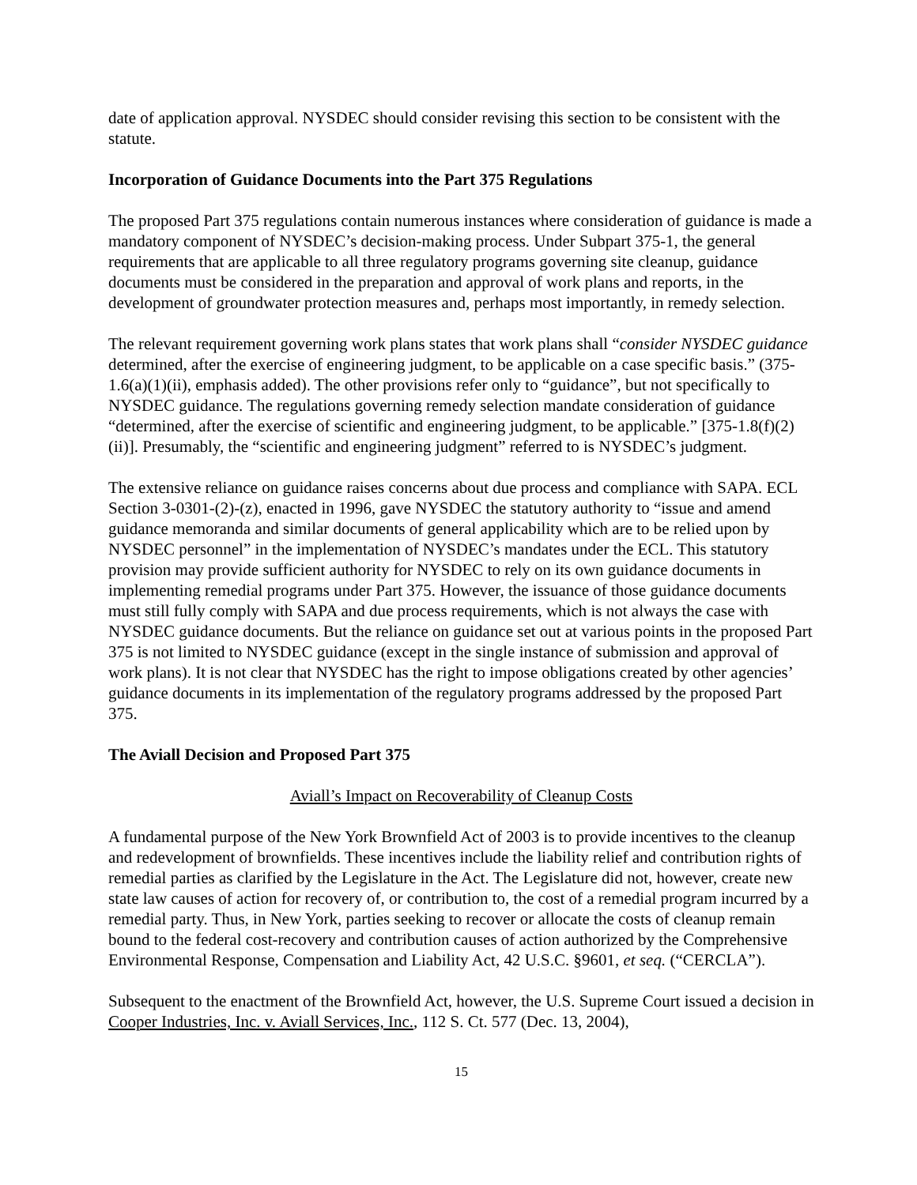date of application approval. NYSDEC should consider revising this section to be consistent with the statute.
Incorporation of Guidance Documents into the Part 375 Regulations
The proposed Part 375 regulations contain numerous instances where consideration of guidance is made a mandatory component of NYSDEC’s decision-making process. Under Subpart 375-1, the general requirements that are applicable to all three regulatory programs governing site cleanup, guidance documents must be considered in the preparation and approval of work plans and reports, in the development of groundwater protection measures and, perhaps most importantly, in remedy selection.
The relevant requirement governing work plans states that work plans shall “consider NYSDEC guidance determined, after the exercise of engineering judgment, to be applicable on a case specific basis.” (375-1.6(a)(1)(ii), emphasis added). The other provisions refer only to “guidance”, but not specifically to NYSDEC guidance. The regulations governing remedy selection mandate consideration of guidance “determined, after the exercise of scientific and engineering judgment, to be applicable.” [375-1.8(f)(2)(ii)]. Presumably, the “scientific and engineering judgment” referred to is NYSDEC’s judgment.
The extensive reliance on guidance raises concerns about due process and compliance with SAPA. ECL Section 3-0301-(2)-(z), enacted in 1996, gave NYSDEC the statutory authority to “issue and amend guidance memoranda and similar documents of general applicability which are to be relied upon by NYSDEC personnel” in the implementation of NYSDEC’s mandates under the ECL. This statutory provision may provide sufficient authority for NYSDEC to rely on its own guidance documents in implementing remedial programs under Part 375. However, the issuance of those guidance documents must still fully comply with SAPA and due process requirements, which is not always the case with NYSDEC guidance documents. But the reliance on guidance set out at various points in the proposed Part 375 is not limited to NYSDEC guidance (except in the single instance of submission and approval of work plans). It is not clear that NYSDEC has the right to impose obligations created by other agencies’ guidance documents in its implementation of the regulatory programs addressed by the proposed Part 375.
The Aviall Decision and Proposed Part 375
Aviall’s Impact on Recoverability of Cleanup Costs
A fundamental purpose of the New York Brownfield Act of 2003 is to provide incentives to the cleanup and redevelopment of brownfields. These incentives include the liability relief and contribution rights of remedial parties as clarified by the Legislature in the Act. The Legislature did not, however, create new state law causes of action for recovery of, or contribution to, the cost of a remedial program incurred by a remedial party. Thus, in New York, parties seeking to recover or allocate the costs of cleanup remain bound to the federal cost-recovery and contribution causes of action authorized by the Comprehensive Environmental Response, Compensation and Liability Act, 42 U.S.C. §9601, et seq. (“CERCLA”).
Subsequent to the enactment of the Brownfield Act, however, the U.S. Supreme Court issued a decision in Cooper Industries, Inc. v. Aviall Services, Inc., 112 S. Ct. 577 (Dec. 13, 2004),
15